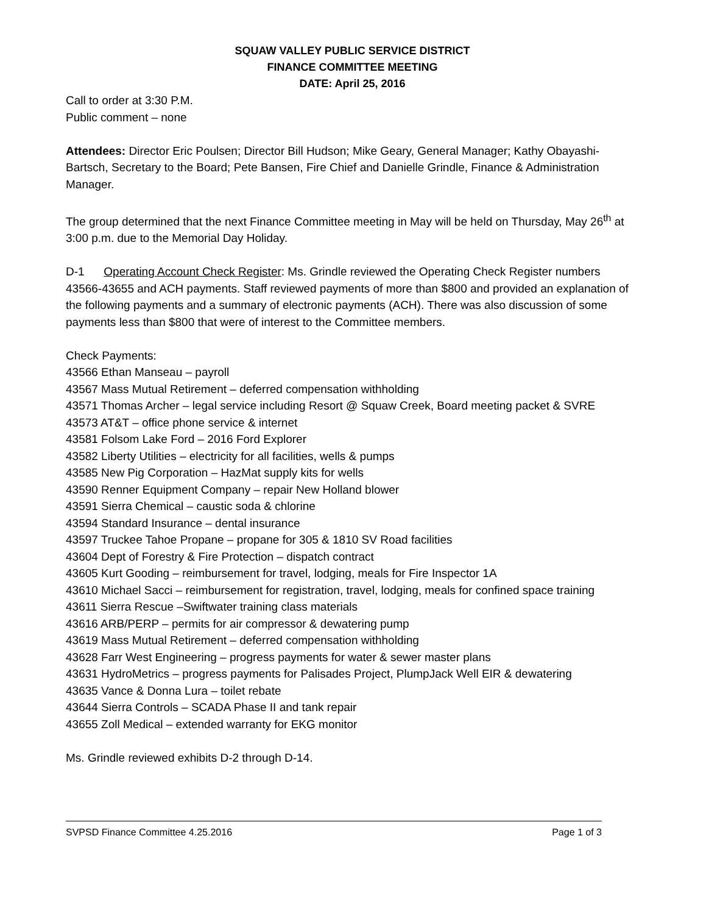SQUAW VALLEY PUBLIC SERVICE DISTRICT
FINANCE COMMITTEE MEETING
DATE: April 25, 2016
Call to order at 3:30 P.M.
Public comment – none
Attendees: Director Eric Poulsen; Director Bill Hudson; Mike Geary, General Manager; Kathy Obayashi-Bartsch, Secretary to the Board; Pete Bansen, Fire Chief and Danielle Grindle, Finance & Administration Manager.
The group determined that the next Finance Committee meeting in May will be held on Thursday, May 26<sup>th</sup> at 3:00 p.m. due to the Memorial Day Holiday.
D-1 Operating Account Check Register: Ms. Grindle reviewed the Operating Check Register numbers 43566-43655 and ACH payments. Staff reviewed payments of more than $800 and provided an explanation of the following payments and a summary of electronic payments (ACH). There was also discussion of some payments less than $800 that were of interest to the Committee members.
Check Payments:
43566 Ethan Manseau – payroll
43567 Mass Mutual Retirement – deferred compensation withholding
43571 Thomas Archer – legal service including Resort @ Squaw Creek, Board meeting packet & SVRE
43573 AT&T – office phone service & internet
43581 Folsom Lake Ford – 2016 Ford Explorer
43582 Liberty Utilities – electricity for all facilities, wells & pumps
43585 New Pig Corporation – HazMat supply kits for wells
43590 Renner Equipment Company – repair New Holland blower
43591 Sierra Chemical – caustic soda & chlorine
43594 Standard Insurance – dental insurance
43597 Truckee Tahoe Propane – propane for 305 & 1810 SV Road facilities
43604 Dept of Forestry & Fire Protection – dispatch contract
43605 Kurt Gooding – reimbursement for travel, lodging, meals for Fire Inspector 1A
43610 Michael Sacci – reimbursement for registration, travel, lodging, meals for confined space training
43611 Sierra Rescue –Swiftwater training class materials
43616 ARB/PERP – permits for air compressor & dewatering pump
43619 Mass Mutual Retirement – deferred compensation withholding
43628 Farr West Engineering – progress payments for water & sewer master plans
43631 HydroMetrics – progress payments for Palisades Project, PlumpJack Well EIR & dewatering
43635 Vance & Donna Lura – toilet rebate
43644 Sierra Controls – SCADA Phase II and tank repair
43655 Zoll Medical – extended warranty for EKG monitor
Ms. Grindle reviewed exhibits D-2 through D-14.
SVPSD Finance Committee 4.25.2016 Page 1 of 3